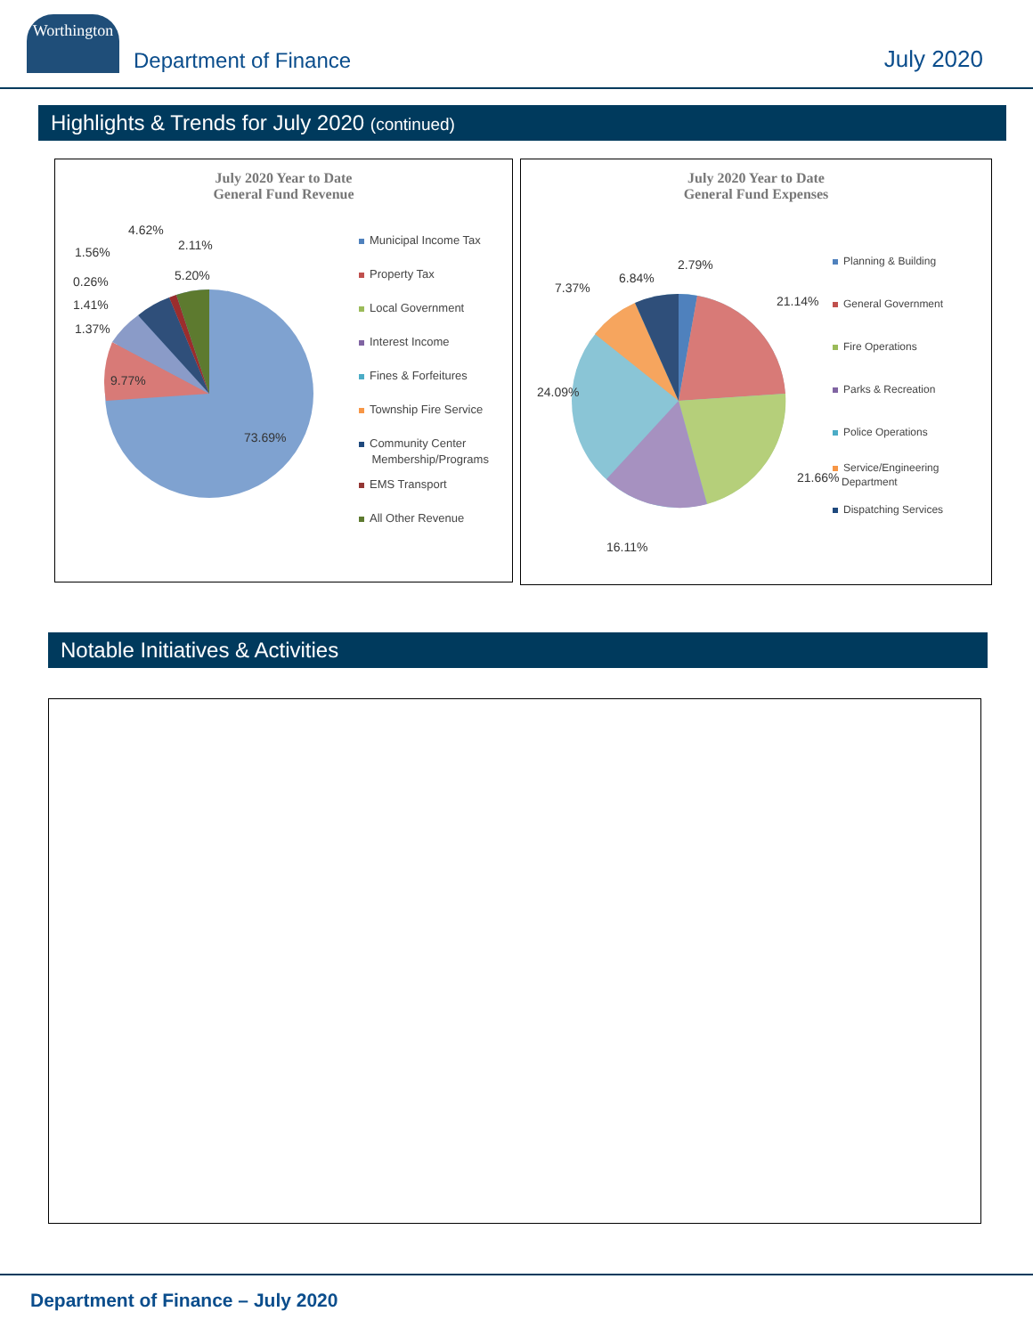Worthington
Department of Finance
July 2020
Highlights & Trends for July 2020 (continued)
July 2020 Year to Date
General Fund Revenue
4.62%
2.11%
1.56%
5.20%
0.26%
1.41%
1.37%
9.77%
73.69%
Municipal Income Tax
Property Tax
Local Government
Interest Income
Fines & Forfeitures
Township Fire Service
Community Center
Membership/Programs
EMS Transport
All Other Revenue
July 2020 Year to Date
General Fund Expenses
2.79%
6.84%
7.37%
21.14%
24.09%
21.66%
16.11%
Planning & Building
General Government
Fire Operations
Parks & Recreation
Police Operations
Service/Engineering
Department
Dispatching Services
Notable Initiatives & Activities
Department of Finance – July 2020